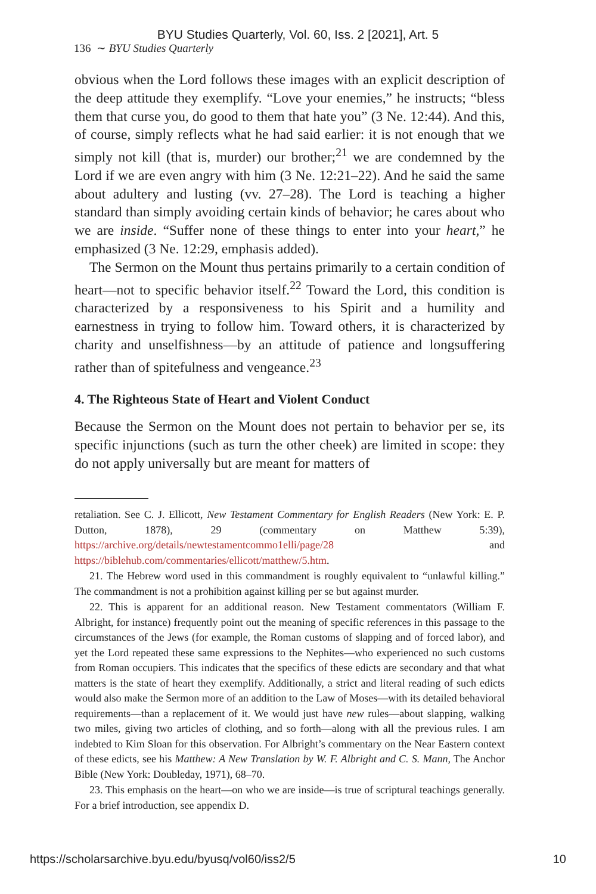BYU Studies Quarterly, Vol. 60, Iss. 2 [2021], Art. 5
136 ∼ BYU Studies Quarterly
obvious when the Lord follows these images with an explicit description of the deep attitude they exemplify. “Love your enemies,” he instructs; “bless them that curse you, do good to them that hate you” (3 Ne. 12:44). And this, of course, simply reflects what he had said earlier: it is not enough that we simply not kill (that is, murder) our brother;<sup>21</sup> we are condemned by the Lord if we are even angry with him (3 Ne. 12:21–22). And he said the same about adultery and lusting (vv. 27–28). The Lord is teaching a higher standard than simply avoiding certain kinds of behavior; he cares about who we are inside. “Suffer none of these things to enter into your heart,” he emphasized (3 Ne. 12:29, emphasis added).
The Sermon on the Mount thus pertains primarily to a certain condition of heart—not to specific behavior itself.<sup>22</sup> Toward the Lord, this condition is characterized by a responsiveness to his Spirit and a humility and earnestness in trying to follow him. Toward others, it is characterized by charity and unselfishness—by an attitude of patience and longsuffering rather than of spitefulness and vengeance.<sup>23</sup>
4. The Righteous State of Heart and Violent Conduct
Because the Sermon on the Mount does not pertain to behavior per se, its specific injunctions (such as turn the other cheek) are limited in scope: they do not apply universally but are meant for matters of
retaliation. See C. J. Ellicott, New Testament Commentary for English Readers (New York: E. P. Dutton, 1878), 29 (commentary on Matthew 5:39), https://archive.org/details/newtestamentcommo1elli/page/28 and https://biblehub.com/commentaries/ellicott/matthew/5.htm.
21. The Hebrew word used in this commandment is roughly equivalent to “unlawful killing.” The commandment is not a prohibition against killing per se but against murder.
22. This is apparent for an additional reason. New Testament commentators (William F. Albright, for instance) frequently point out the meaning of specific references in this passage to the circumstances of the Jews (for example, the Roman customs of slapping and of forced labor), and yet the Lord repeated these same expressions to the Nephites—who experienced no such customs from Roman occupiers. This indicates that the specifics of these edicts are secondary and that what matters is the state of heart they exemplify. Additionally, a strict and literal reading of such edicts would also make the Sermon more of an addition to the Law of Moses—with its detailed behavioral requirements—than a replacement of it. We would just have new rules—about slapping, walking two miles, giving two articles of clothing, and so forth—along with all the previous rules. I am indebted to Kim Sloan for this observation. For Albright’s commentary on the Near Eastern context of these edicts, see his Matthew: A New Translation by W. F. Albright and C. S. Mann, The Anchor Bible (New York: Doubleday, 1971), 68–70.
23. This emphasis on the heart—on who we are inside—is true of scriptural teachings generally. For a brief introduction, see appendix D.
https://scholarsarchive.byu.edu/byusq/vol60/iss2/5 10